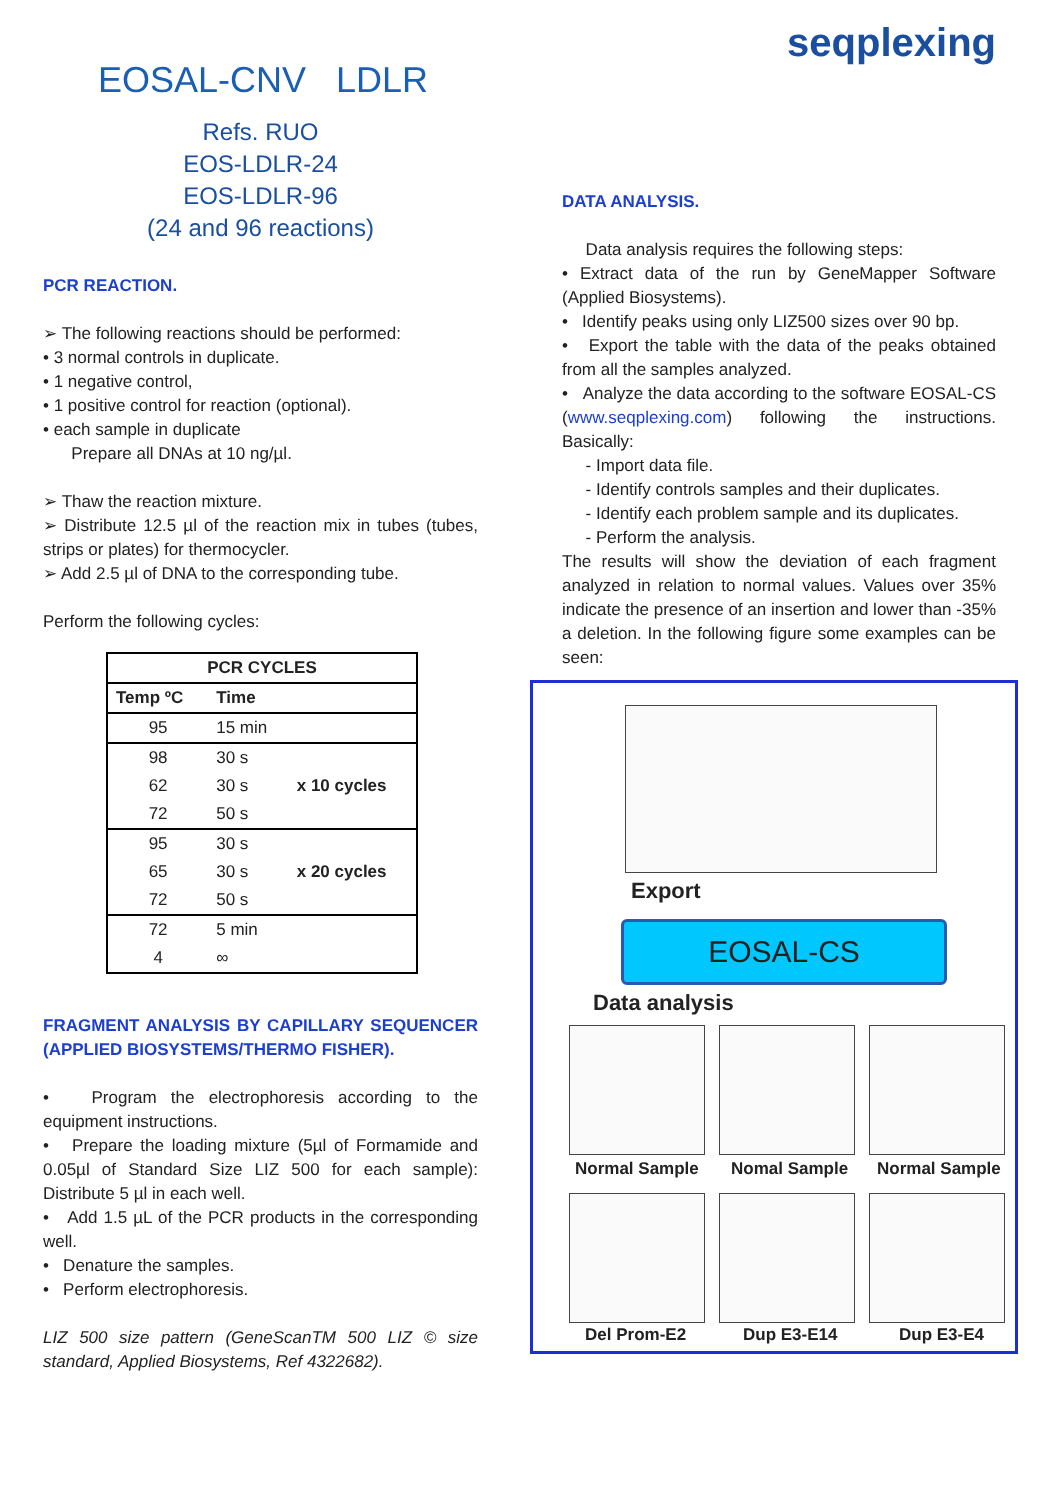EOSAL-CNV LDLR
Refs. RUO
EOS-LDLR-24
EOS-LDLR-96
(24 and 96 reactions)
PCR REACTION.
➢ The following reactions should be performed:
• 3 normal controls in duplicate.
• 1 negative control,
• 1 positive control for reaction (optional).
• each sample in duplicate
Prepare all DNAs at 10 ng/µl.
➢ Thaw the reaction mixture.
➢ Distribute 12.5 µl of the reaction mix in tubes (tubes, strips or plates) for thermocycler.
➢ Add 2.5 µl of DNA to the corresponding tube.
Perform the following cycles:
| PCR CYCLES | | |
| --- | --- | --- |
| Temp ºC | Time | |
| 95 | 15 min | |
| 98 | 30 s | |
| 62 | 30 s | x 10 cycles |
| 72 | 50 s | |
| 95 | 30 s | |
| 65 | 30 s | x 20 cycles |
| 72 | 50 s | |
| 72 | 5 min | |
| 4 | ∞ | |
FRAGMENT ANALYSIS BY CAPILLARY SEQUENCER (APPLIED BIOSYSTEMS/THERMO FISHER).
• Program the electrophoresis according to the equipment instructions.
• Prepare the loading mixture (5µl of Formamide and 0.05µl of Standard Size LIZ 500 for each sample): Distribute 5 µl in each well.
• Add 1.5 µL of the PCR products in the corresponding well.
• Denature the samples.
• Perform electrophoresis.
LIZ 500 size pattern (GeneScanTM 500 LIZ © size standard, Applied Biosystems, Ref 4322682).
seqplexing
DATA ANALYSIS.
Data analysis requires the following steps:
• Extract data of the run by GeneMapper Software (Applied Biosystems).
• Identify peaks using only LIZ500 sizes over 90 bp.
• Export the table with the data of the peaks obtained from all the samples analyzed.
• Analyze the data according to the software EOSAL-CS (www.seqplexing.com) following the instructions. Basically:
- Import data file.
- Identify controls samples and their duplicates.
- Identify each problem sample and its duplicates.
- Perform the analysis.
The results will show the deviation of each fragment analyzed in relation to normal values. Values over 35% indicate the presence of an insertion and lower than -35% a deletion. In the following figure some examples can be seen:
Export
EOSAL-CS
Data analysis
Normal Sample Nomal Sample Normal Sample
Del Prom-E2 Dup E3-E14 Dup E3-E4